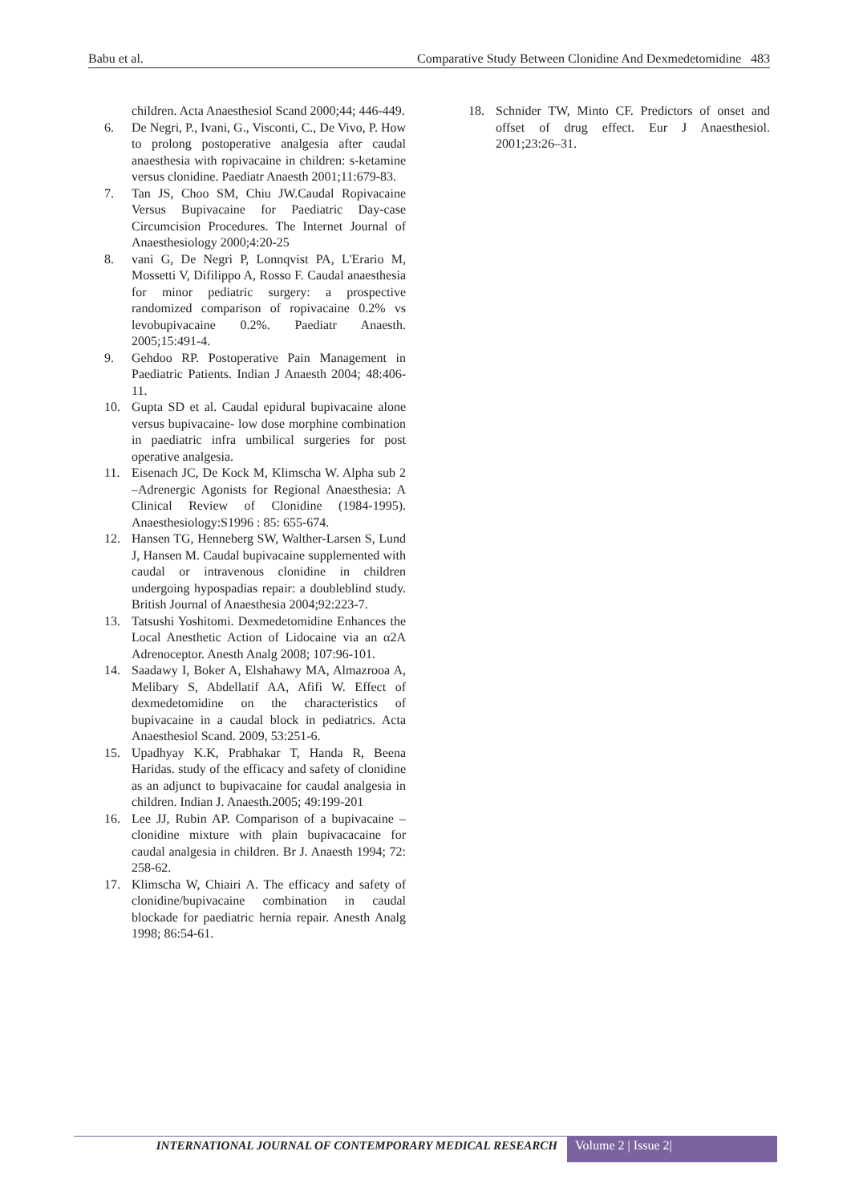Babu et al. Comparative Study Between Clonidine And Dexmedetomidine 483
children. Acta Anaesthesiol Scand 2000;44; 446-449.
6. De Negri, P., Ivani, G., Visconti, C., De Vivo, P. How to prolong postoperative analgesia after caudal anaesthesia with ropivacaine in children: s-ketamine versus clonidine. Paediatr Anaesth 2001;11:679-83.
7. Tan JS, Choo SM, Chiu JW.Caudal Ropivacaine Versus Bupivacaine for Paediatric Day-case Circumcision Procedures. The Internet Journal of Anaesthesiology 2000;4:20-25
8. vani G, De Negri P, Lonnqvist PA, L'Erario M, Mossetti V, Difilippo A, Rosso F. Caudal anaesthesia for minor pediatric surgery: a prospective randomized comparison of ropivacaine 0.2% vs levobupivacaine 0.2%. Paediatr Anaesth. 2005;15:491-4.
9. Gehdoo RP. Postoperative Pain Management in Paediatric Patients. Indian J Anaesth 2004; 48:406-11.
10. Gupta SD et al. Caudal epidural bupivacaine alone versus bupivacaine- low dose morphine combination in paediatric infra umbilical surgeries for post operative analgesia.
11. Eisenach JC, De Kock M, Klimscha W. Alpha sub 2 –Adrenergic Agonists for Regional Anaesthesia: A Clinical Review of Clonidine (1984-1995). Anaesthesiology:S1996 : 85: 655-674.
12. Hansen TG, Henneberg SW, Walther-Larsen S, Lund J, Hansen M. Caudal bupivacaine supplemented with caudal or intravenous clonidine in children undergoing hypospadias repair: a doubleblind study. British Journal of Anaesthesia 2004;92:223-7.
13. Tatsushi Yoshitomi. Dexmedetomidine Enhances the Local Anesthetic Action of Lidocaine via an α2A Adrenoceptor. Anesth Analg 2008; 107:96-101.
14. Saadawy I, Boker A, Elshahawy MA, Almazrooa A, Melibary S, Abdellatif AA, Afifi W. Effect of dexmedetomidine on the characteristics of bupivacaine in a caudal block in pediatrics. Acta Anaesthesiol Scand. 2009, 53:251-6.
15. Upadhyay K.K, Prabhakar T, Handa R, Beena Haridas. study of the efficacy and safety of clonidine as an adjunct to bupivacaine for caudal analgesia in children. Indian J. Anaesth.2005; 49:199-201
16. Lee JJ, Rubin AP. Comparison of a bupivacaine –clonidine mixture with plain bupivacacaine for caudal analgesia in children. Br J. Anaesth 1994; 72: 258-62.
17. Klimscha W, Chiairi A. The efficacy and safety of clonidine/bupivacaine combination in caudal blockade for paediatric hernia repair. Anesth Analg 1998; 86:54-61.
18. Schnider TW, Minto CF. Predictors of onset and offset of drug effect. Eur J Anaesthesiol. 2001;23:26–31.
INTERNATIONAL JOURNAL OF CONTEMPORARY MEDICAL RESEARCH
Volume 2 | Issue 2|